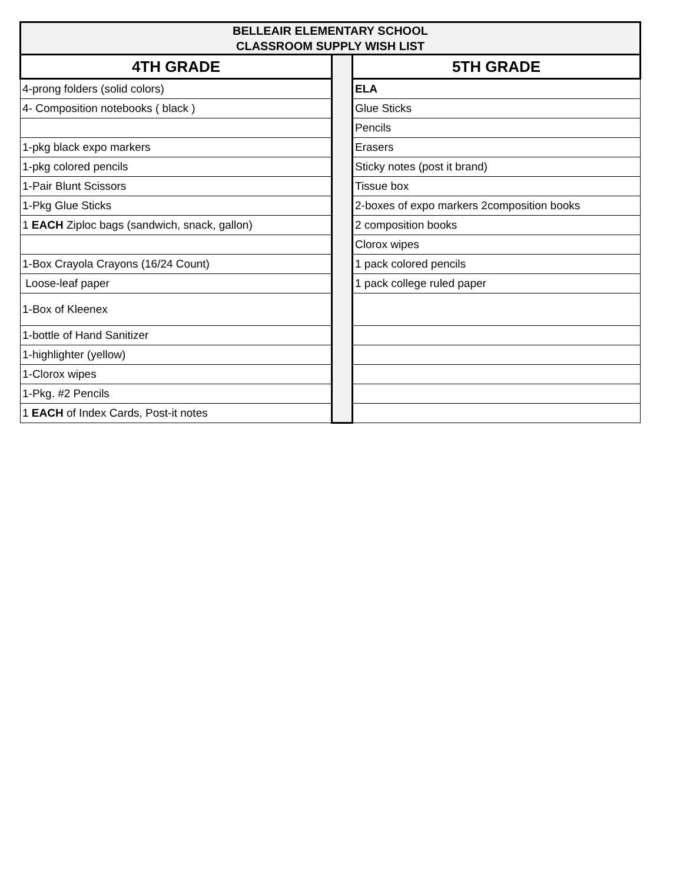| BELLEAIR ELEMENTARY SCHOOL CLASSROOM SUPPLY WISH LIST | | |
| --- | --- | --- |
| 4TH GRADE | | 5TH GRADE |
| 4-prong folders (solid colors) | | ELA |
| 4- Composition notebooks ( black ) | | Glue Sticks |
| | | Pencils |
| 1-pkg black expo markers | | Erasers |
| 1-pkg colored pencils | | Sticky notes (post it brand) |
| 1-Pair Blunt Scissors | | Tissue box |
| 1-Pkg Glue Sticks | | 2-boxes of expo markers 2composition books |
| 1 EACH Ziploc bags (sandwich, snack, gallon) | | 2 composition books |
| | | Clorox wipes |
| 1-Box Crayola Crayons (16/24 Count) | | 1 pack colored pencils |
| Loose-leaf paper | | 1 pack college ruled paper |
| 1-Box of Kleenex | | |
| 1-bottle of Hand Sanitizer | | |
| 1-highlighter (yellow) | | |
| 1-Clorox wipes | | |
| 1-Pkg. #2 Pencils | | |
| 1 EACH of Index Cards, Post-it notes | | |